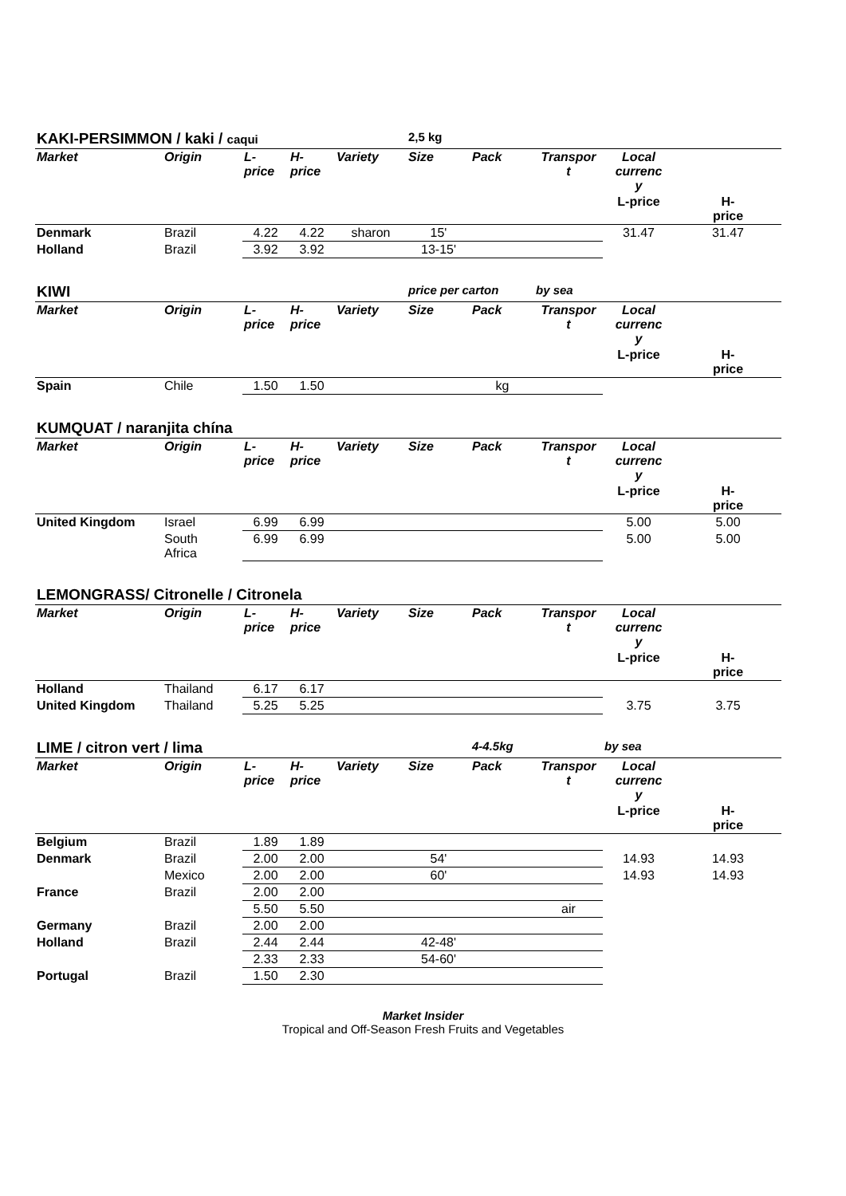| KAKI-PERSIMMON / kaki / caqui | | | | | 2,5 kg | | | | |
| Market | Origin | L- price | H- price | Variety | Size | Pack | Transpor t | Local currenc y | |
| | | | | | | | | L-price | H- price |
| Denmark | Brazil | 4.22 | 4.22 | sharon | 15' | | | 31.47 | 31.47 |
| Holland | Brazil | 3.92 | 3.92 | | 13-15' | | | | |
| KIWI | | | | | price per carton | | by sea | | |
| Market | Origin | L- price | H- price | Variety | Size | Pack | Transpor t | Local currenc y | |
| | | | | | | | | L-price | H- price |
| Spain | Chile | 1.50 | 1.50 | | | kg | | | |
| KUMQUAT / naranjita chína | | | | | | | | | |
| Market | Origin | L- price | H- price | Variety | Size | Pack | Transpor t | Local currenc y | |
| | | | | | | | | L-price | H- price |
| United Kingdom | Israel | 6.99 | 6.99 | | | | | 5.00 | 5.00 |
| | South Africa | 6.99 | 6.99 | | | | | 5.00 | 5.00 |
| LEMONGRASS/ Citronelle / Citronela | | | | | | | | | |
| Market | Origin | L- price | H- price | Variety | Size | Pack | Transpor t | Local currenc y | |
| | | | | | | | | L-price | H- price |
| Holland | Thailand | 6.17 | 6.17 | | | | | | |
| United Kingdom | Thailand | 5.25 | 5.25 | | | | | 3.75 | 3.75 |
| LIME / citron vert / lima | | | | | | 4-4.5kg | | by sea | |
| Market | Origin | L- price | H- price | Variety | Size | Pack | Transpor t | Local currenc y | |
| | | | | | | | | L-price | H- price |
| Belgium | Brazil | 1.89 | 1.89 | | | | | | |
| Denmark | Brazil | 2.00 | 2.00 | | 54' | | | 14.93 | 14.93 |
| | Mexico | 2.00 | 2.00 | | 60' | | | 14.93 | 14.93 |
| France | Brazil | 2.00 | 2.00 | | | | | | |
| | | 5.50 | 5.50 | | | | air | | |
| Germany | Brazil | 2.00 | 2.00 | | | | | | |
| Holland | Brazil | 2.44 | 2.44 | | 42-48' | | | | |
| | | 2.33 | 2.33 | | 54-60' | | | | |
| Portugal | Brazil | 1.50 | 2.30 | | | | | | |
Market Insider
Tropical and Off-Season Fresh Fruits and Vegetables